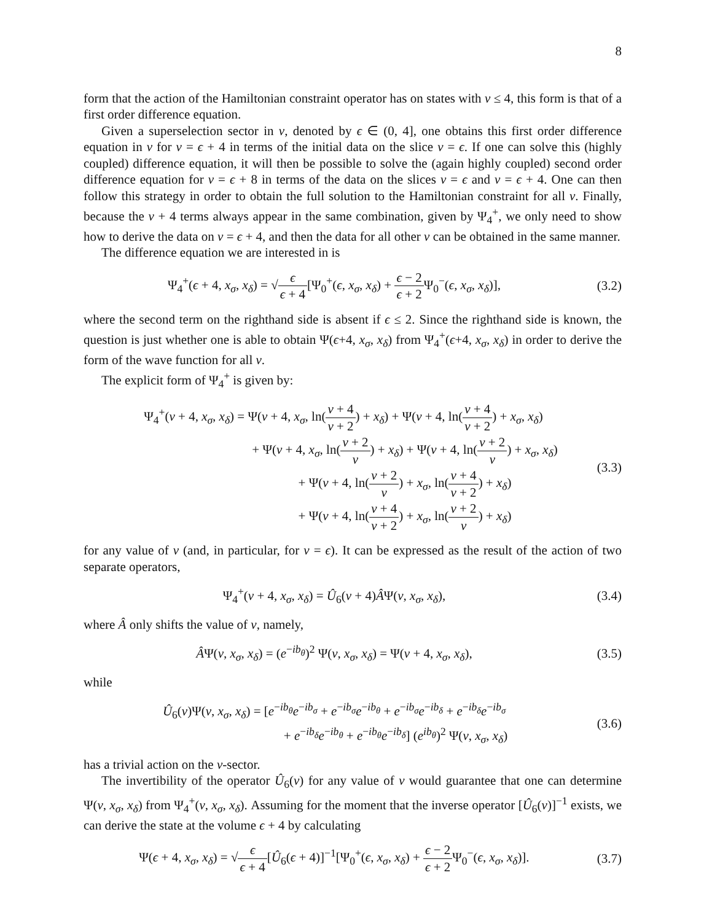8
form that the action of the Hamiltonian constraint operator has on states with v ≤ 4, this form is that of a first order difference equation.
Given a superselection sector in v, denoted by ϵ ∈ (0, 4], one obtains this first order difference equation in v for v = ϵ + 4 in terms of the initial data on the slice v = ϵ. If one can solve this (highly coupled) difference equation, it will then be possible to solve the (again highly coupled) second order difference equation for v = ϵ + 8 in terms of the data on the slices v = ϵ and v = ϵ + 4. One can then follow this strategy in order to obtain the full solution to the Hamiltonian constraint for all v. Finally, because the v + 4 terms always appear in the same combination, given by Ψ<sub>4</sub><sup>+</sup>, we only need to show how to derive the data on v = ϵ + 4, and then the data for all other v can be obtained in the same manner.
The difference equation we are interested in is
Ψ<sub>4</sub><sup>+</sup>(ϵ + 4, x<sub>σ</sub>, x<sub>δ</sub>) = √ϵ ϵ + 4[Ψ<sub>0</sub><sup>+</sup>(ϵ, x<sub>σ</sub>, x<sub>δ</sub>) + ϵ − 2 ϵ + 2 Ψ<sub>0</sub><sup>−</sup>(ϵ, x<sub>σ</sub>, x<sub>δ</sub>)],
(3.2)
where the second term on the righthand side is absent if ϵ ≤ 2. Since the righthand side is known, the question is just whether one is able to obtain Ψ(ϵ+4, x<sub>σ</sub>, x<sub>δ</sub>) from Ψ<sub>4</sub><sup>+</sup>(ϵ+4, x<sub>σ</sub>, x<sub>δ</sub>) in order to derive the form of the wave function for all v.
The explicit form of Ψ<sub>4</sub><sup>+</sup> is given by:
Ψ<sub>4</sub><sup>+</sup>(v + 4, x<sub>σ</sub>, x<sub>δ</sub>) = Ψ(v + 4, x<sub>σ</sub>, ln(v + 4 v + 2) + x<sub>δ</sub>) + Ψ(v + 4, ln(v + 4 v + 2) + x<sub>σ</sub>, x<sub>δ</sub>)
+ Ψ(v + 4, x<sub>σ</sub>, ln(v + 2 v) + x<sub>δ</sub>) + Ψ(v + 4, ln(v + 2 v) + x<sub>σ</sub>, x<sub>δ</sub>)
+ Ψ(v + 4, ln(v + 2 v) + x<sub>σ</sub>, ln(v + 4 v + 2) + x<sub>δ</sub>)
+ Ψ(v + 4, ln(v + 4 v + 2) + x<sub>σ</sub>, ln(v + 2 v) + x<sub>δ</sub>)
(3.3)
for any value of v (and, in particular, for v = ϵ). It can be expressed as the result of the action of two separate operators,
Ψ<sub>4</sub><sup>+</sup>(v + 4, x<sub>σ</sub>, x<sub>δ</sub>) = Û<sub>6</sub>(v + 4)ÂΨ(v, x<sub>σ</sub>, x<sub>δ</sub>),
(3.4)
where Â only shifts the value of v, namely,
ÂΨ(v, x<sub>σ</sub>, x<sub>δ</sub>) = (e<sup>−ib<sub>θ</sub></sup>)<sup>2</sup> Ψ(v, x<sub>σ</sub>, x<sub>δ</sub>) = Ψ(v + 4, x<sub>σ</sub>, x<sub>δ</sub>),
(3.5)
while
Û<sub>6</sub>(v)Ψ(v, x<sub>σ</sub>, x<sub>δ</sub>) = [e<sup>−ib<sub>θ</sub></sup>e<sup>−ib<sub>σ</sub></sup> + e<sup>−ib<sub>σ</sub></sup>e<sup>−ib<sub>θ</sub></sup> + e<sup>−ib<sub>σ</sub></sup>e<sup>−ib<sub>δ</sub></sup> + e<sup>−ib<sub>δ</sub></sup>e<sup>−ib<sub>σ</sub></sup>
+ e<sup>−ib<sub>δ</sub></sup>e<sup>−ib<sub>θ</sub></sup> + e<sup>−ib<sub>θ</sub></sup>e<sup>−ib<sub>δ</sub></sup>] (e<sup>ib<sub>θ</sub></sup>)<sup>2</sup> Ψ(v, x<sub>σ</sub>, x<sub>δ</sub>)
(3.6)
has a trivial action on the v-sector.
The invertibility of the operator Û<sub>6</sub>(v) for any value of v would guarantee that one can determine Ψ(v, x<sub>σ</sub>, x<sub>δ</sub>) from Ψ<sub>4</sub><sup>+</sup>(v, x<sub>σ</sub>, x<sub>δ</sub>). Assuming for the moment that the inverse operator [Û<sub>6</sub>(v)]<sup>−1</sup> exists, we can derive the state at the volume ϵ + 4 by calculating
Ψ(ϵ + 4, x<sub>σ</sub>, x<sub>δ</sub>) = √ϵ ϵ + 4[Û<sub>6</sub>(ϵ + 4)]<sup>−1</sup>[Ψ<sub>0</sub><sup>+</sup>(ϵ, x<sub>σ</sub>, x<sub>δ</sub>) + ϵ − 2 ϵ + 2 Ψ<sub>0</sub><sup>−</sup>(ϵ, x<sub>σ</sub>, x<sub>δ</sub>)].
(3.7)